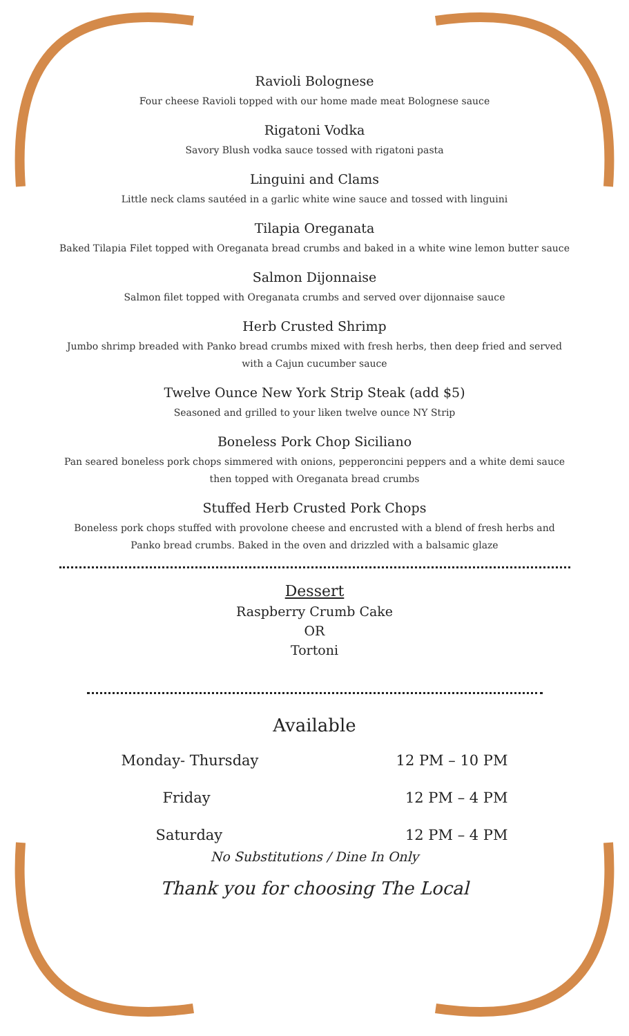Ravioli Bolognese
Four cheese Ravioli topped with our home made meat Bolognese sauce
Rigatoni Vodka
Savory Blush vodka sauce tossed with rigatoni pasta
Linguini and Clams
Little neck clams sautéed in a garlic white wine sauce and tossed with linguini
Tilapia Oreganata
Baked Tilapia Filet topped with Oreganata bread crumbs and baked in a white wine lemon butter sauce
Salmon Dijonnaise
Salmon filet topped with Oreganata crumbs and served over dijonnaise sauce
Herb Crusted Shrimp
Jumbo shrimp breaded with Panko bread crumbs mixed with fresh herbs, then deep fried and served with a Cajun cucumber sauce
Twelve Ounce New York Strip Steak (add $5)
Seasoned and grilled to your liken twelve ounce NY Strip
Boneless Pork Chop Siciliano
Pan seared boneless pork chops simmered with onions, pepperoncini peppers and a white demi sauce then topped with Oreganata bread crumbs
Stuffed Herb Crusted Pork Chops
Boneless pork chops stuffed with provolone cheese and encrusted with a blend of fresh herbs and Panko bread crumbs. Baked in the oven and drizzled with a balsamic glaze
Dessert
Raspberry Crumb Cake
OR
Tortoni
Available
Monday- Thursday 12 PM – 10 PM
Friday 12 PM – 4 PM
Saturday 12 PM – 4 PM
No Substitutions / Dine In Only
Thank you for choosing The Local